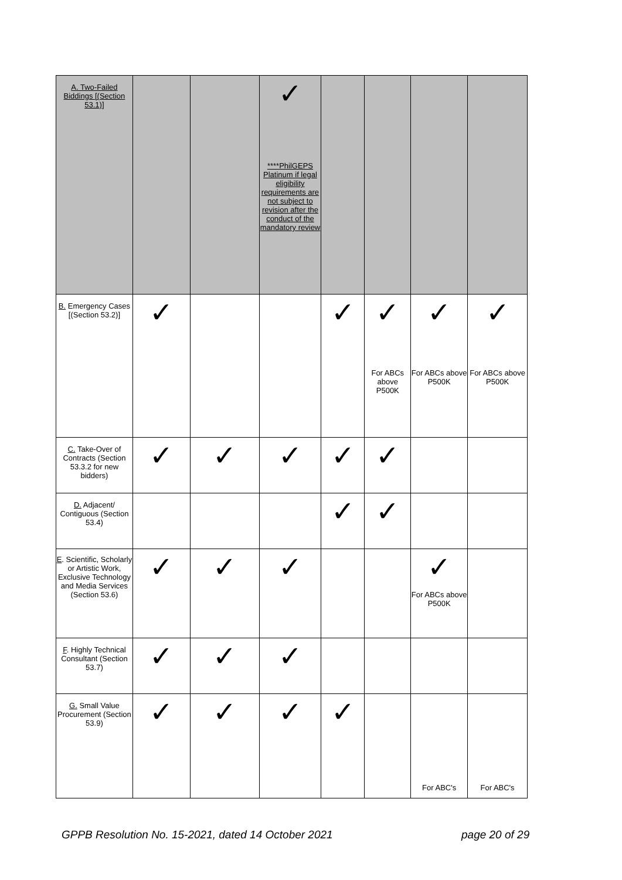| A. Two-Failed Biddings [(Section 53.1)] | | | ✓ ****PhilGEPS Platinum if legal eligibility requirements are not subject to revision after the conduct of the mandatory review | | | | |
| B. Emergency Cases [(Section 53.2)] | ✓ | | | ✓ | ✓ For ABCs above P500K | ✓ For ABCs above P500K | ✓ For ABCs above P500K |
| C. Take-Over of Contracts (Section 53.3.2 for new bidders) | ✓ | ✓ | ✓ | ✓ | ✓ | | |
| D. Adjacent/ Contiguous (Section 53.4) | | | | ✓ | ✓ | | |
| E . Scientific, Scholarly or Artistic Work, Exclusive Technology and Media Services (Section 53.6) | ✓ | ✓ | ✓ | | | ✓ For ABCs above P500K | |
| F . Highly Technical Consultant (Section 53.7) | ✓ | ✓ | ✓ | | | | |
| G. Small Value Procurement (Section 53.9) | ✓ | ✓ | ✓ | ✓ | | For ABC's | For ABC's |
GPPB Resolution No. 15-2021, dated 14 October 2021
page 20 of 29